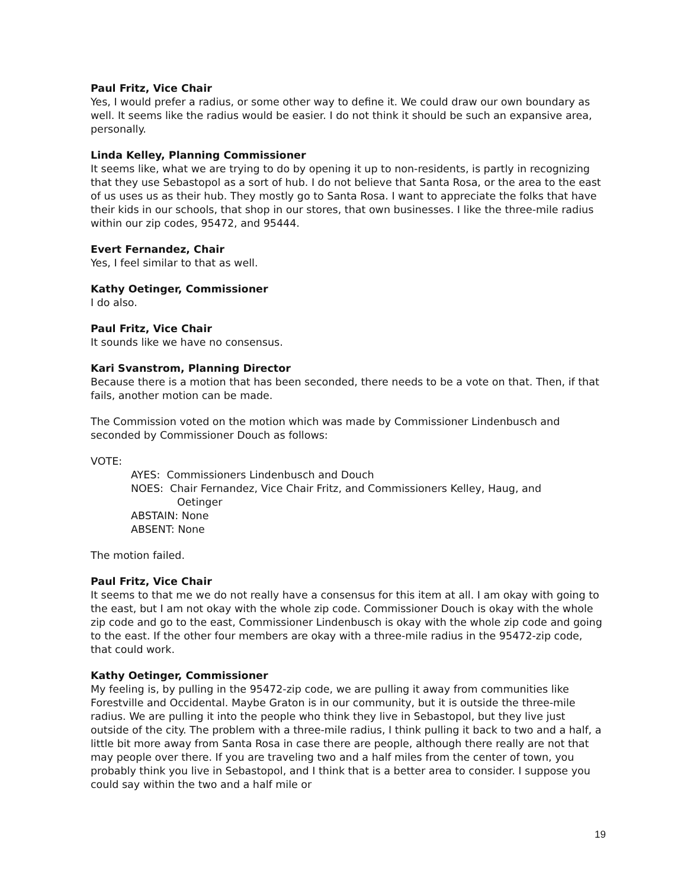Paul Fritz, Vice Chair
Yes, I would prefer a radius, or some other way to define it. We could draw our own boundary as well. It seems like the radius would be easier. I do not think it should be such an expansive area, personally.
Linda Kelley, Planning Commissioner
It seems like, what we are trying to do by opening it up to non-residents, is partly in recognizing that they use Sebastopol as a sort of hub. I do not believe that Santa Rosa, or the area to the east of us uses us as their hub. They mostly go to Santa Rosa. I want to appreciate the folks that have their kids in our schools, that shop in our stores, that own businesses. I like the three-mile radius within our zip codes, 95472, and 95444.
Evert Fernandez, Chair
Yes, I feel similar to that as well.
Kathy Oetinger, Commissioner
I do also.
Paul Fritz, Vice Chair
It sounds like we have no consensus.
Kari Svanstrom, Planning Director
Because there is a motion that has been seconded, there needs to be a vote on that. Then, if that fails, another motion can be made.
The Commission voted on the motion which was made by Commissioner Lindenbusch and seconded by Commissioner Douch as follows:
VOTE:
AYES: Commissioners Lindenbusch and Douch
NOES: Chair Fernandez, Vice Chair Fritz, and Commissioners Kelley, Haug, and
Oetinger
ABSTAIN: None
ABSENT: None
The motion failed.
Paul Fritz, Vice Chair
It seems to that me we do not really have a consensus for this item at all. I am okay with going to the east, but I am not okay with the whole zip code. Commissioner Douch is okay with the whole zip code and go to the east, Commissioner Lindenbusch is okay with the whole zip code and going to the east. If the other four members are okay with a three-mile radius in the 95472-zip code, that could work.
Kathy Oetinger, Commissioner
My feeling is, by pulling in the 95472-zip code, we are pulling it away from communities like Forestville and Occidental. Maybe Graton is in our community, but it is outside the three-mile radius. We are pulling it into the people who think they live in Sebastopol, but they live just outside of the city. The problem with a three-mile radius, I think pulling it back to two and a half, a little bit more away from Santa Rosa in case there are people, although there really are not that may people over there. If you are traveling two and a half miles from the center of town, you probably think you live in Sebastopol, and I think that is a better area to consider. I suppose you could say within the two and a half mile or
19